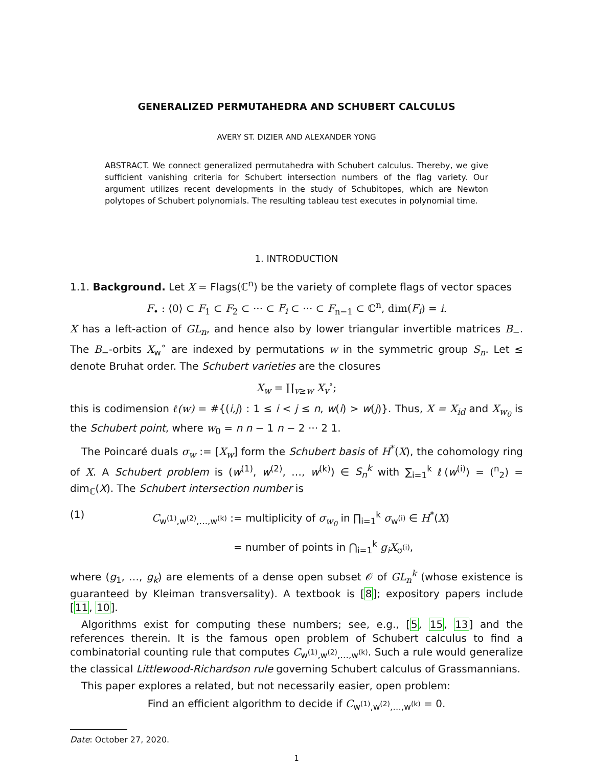GENERALIZED PERMUTAHEDRA AND SCHUBERT CALCULUS
AVERY ST. DIZIER AND ALEXANDER YONG
ABSTRACT. We connect generalized permutahedra with Schubert calculus. Thereby, we give sufficient vanishing criteria for Schubert intersection numbers of the flag variety. Our argument utilizes recent developments in the study of Schubitopes, which are Newton polytopes of Schubert polynomials. The resulting tableau test executes in polynomial time.
1. INTRODUCTION
1.1. Background. Let X = Flags(ℂ<sup>n</sup>) be the variety of complete flags of vector spaces
F<sub>•</sub> : ⟨0⟩ ⊂ F<sub>1</sub> ⊂ F<sub>2</sub> ⊂ ··· ⊂ F<sub>i</sub> ⊂ ··· ⊂ F<sub>n−1</sub> ⊂ ℂ<sup>n</sup>, dim(F<sub>i</sub>) = i.
X has a left-action of GL<sub>n</sub>, and hence also by lower triangular invertible matrices B<sub>−</sub>. The B<sub>−</sub>-orbits X<sub>w</sub><sup>∘</sup> are indexed by permutations w in the symmetric group S<sub>n</sub>. Let ≤ denote Bruhat order. The Schubert varieties are the closures
X<sub>w</sub> = ∐<sub>v≥w</sub> X<sub>v</sub><sup>∘</sup>;
this is codimension ℓ(w) = #{(i,j) : 1 ≤ i < j ≤ n, w(i) > w(j)}. Thus, X = X<sub>id</sub> and X<sub>w<sub>0</sub></sub> is the Schubert point, where w<sub>0</sub> = n n − 1 n − 2 ··· 2 1.
The Poincaré duals σ<sub>w</sub> := [X<sub>w</sub>] form the Schubert basis of H<sup>*</sup>(X), the cohomology ring of X. A Schubert problem is (w<sup>(1)</sup>, w<sup>(2)</sup>, …, w<sup>(k)</sup>) ∈ S<sub>n</sub><sup>k</sup> with ∑<sub>i=1</sub><sup>k</sup> ℓ(w<sup>(i)</sup>) = (<sup>n</sup><sub>2</sub>) = dim<sub>ℂ</sub>(X). The Schubert intersection number is
(1) C<sub>w<sup>(1)</sup>,w<sup>(2)</sup>,…,w<sup>(k)</sup></sub> := multiplicity of σ<sub>w<sub>0</sub></sub> in ∏<sub>i=1</sub><sup>k</sup> σ<sub>w<sup>(i)</sup></sub> ∈ H<sup>*</sup>(X)
= number of points in ⋂<sub>i=1</sub><sup>k</sup> g<sub>i</sub>X<sub>σ<sup>(i)</sup></sub>,
where (g<sub>1</sub>, …, g<sub>k</sub>) are elements of a dense open subset 𝒪 of GL<sub>n</sub><sup>k</sup> (whose existence is guaranteed by Kleiman transversality). A textbook is [8]; expository papers include [11, 10].
Algorithms exist for computing these numbers; see, e.g., [5, 15, 13] and the references therein. It is the famous open problem of Schubert calculus to find a combinatorial counting rule that computes C<sub>w<sup>(1)</sup>,w<sup>(2)</sup>,…,w<sup>(k)</sup></sub>. Such a rule would generalize the classical Littlewood-Richardson rule governing Schubert calculus of Grassmannians.
This paper explores a related, but not necessarily easier, open problem:
Find an efficient algorithm to decide if C<sub>w<sup>(1)</sup>,w<sup>(2)</sup>,…,w<sup>(k)</sup></sub> = 0.
Date: October 27, 2020.
1